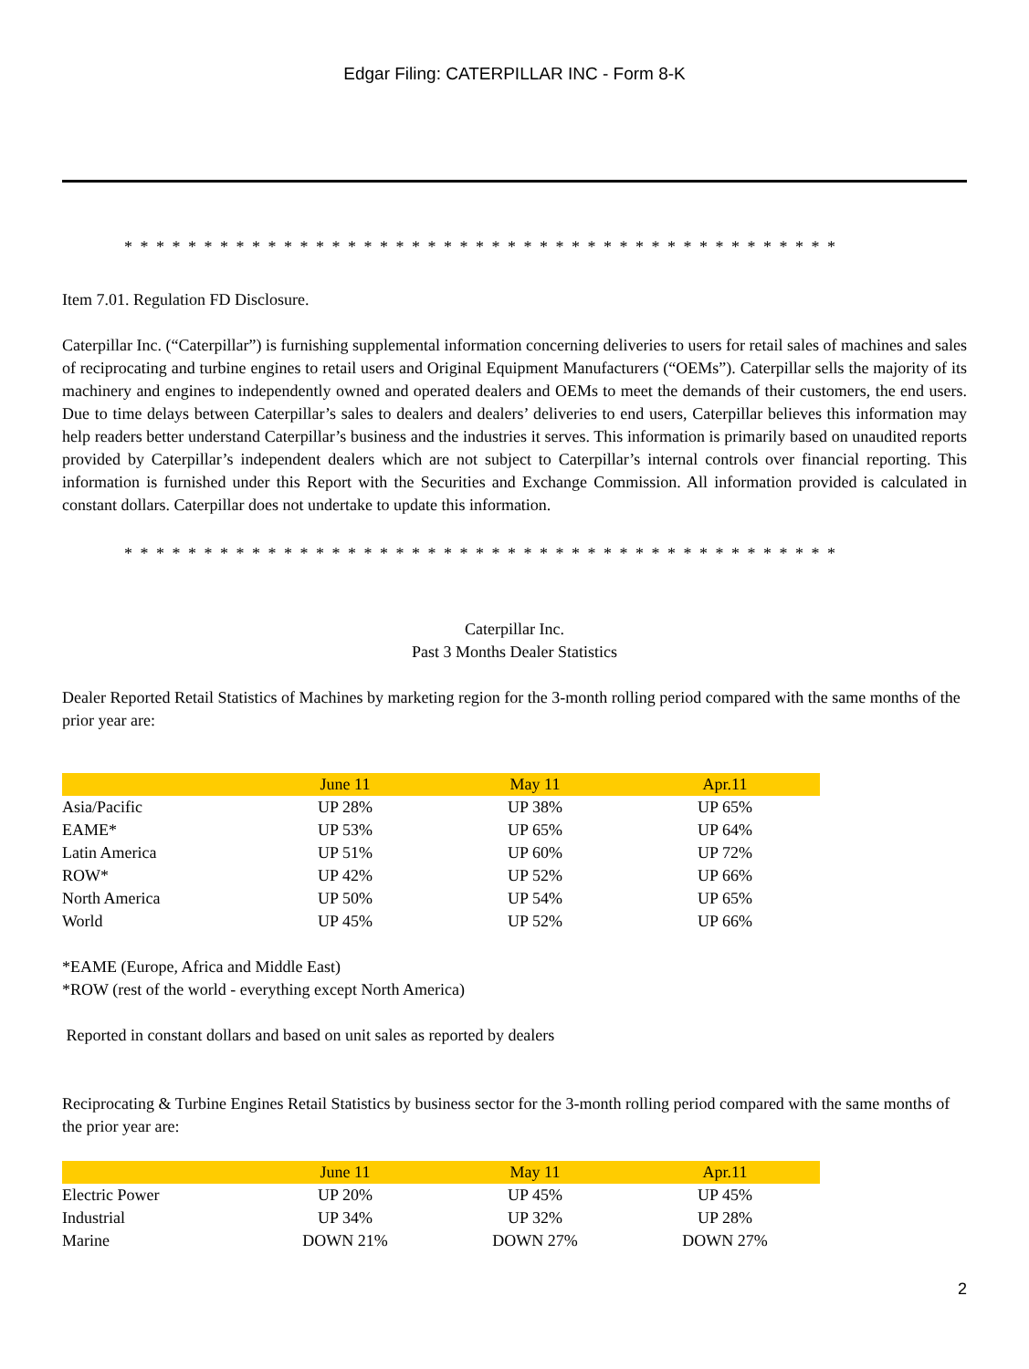Edgar Filing: CATERPILLAR INC - Form 8-K
* * * * * * * * * * * * * * * * * * * * * * * * * * * * * * * * * * * * * * * * * * * * *
Item 7.01. Regulation FD Disclosure.
Caterpillar Inc. (“Caterpillar”) is furnishing supplemental information concerning deliveries to users for retail sales of machines and sales of reciprocating and turbine engines to retail users and Original Equipment Manufacturers (“OEMs”). Caterpillar sells the majority of its machinery and engines to independently owned and operated dealers and OEMs to meet the demands of their customers, the end users. Due to time delays between Caterpillar’s sales to dealers and dealers’ deliveries to end users, Caterpillar believes this information may help readers better understand Caterpillar’s business and the industries it serves. This information is primarily based on unaudited reports provided by Caterpillar’s independent dealers which are not subject to Caterpillar’s internal controls over financial reporting. This information is furnished under this Report with the Securities and Exchange Commission. All information provided is calculated in constant dollars. Caterpillar does not undertake to update this information.
* * * * * * * * * * * * * * * * * * * * * * * * * * * * * * * * * * * * * * * * * * * * *
Caterpillar Inc.
Past 3 Months Dealer Statistics
Dealer Reported Retail Statistics of Machines by marketing region for the 3-month rolling period compared with the same months of the prior year are:
| | June 11 | May 11 | Apr.11 |
| --- | --- | --- | --- |
| Asia/Pacific | UP 28% | UP 38% | UP 65% |
| EAME* | UP 53% | UP 65% | UP 64% |
| Latin America | UP 51% | UP 60% | UP 72% |
| ROW* | UP 42% | UP 52% | UP 66% |
| North America | UP 50% | UP 54% | UP 65% |
| World | UP 45% | UP 52% | UP 66% |
*EAME (Europe, Africa and Middle East)
*ROW (rest of the world - everything except North America)
Reported in constant dollars and based on unit sales as reported by dealers
Reciprocating & Turbine Engines Retail Statistics by business sector for the 3-month rolling period compared with the same months of the prior year are:
| | June 11 | May 11 | Apr.11 |
| --- | --- | --- | --- |
| Electric Power | UP 20% | UP 45% | UP 45% |
| Industrial | UP 34% | UP 32% | UP 28% |
| Marine | DOWN 21% | DOWN 27% | DOWN 27% |
2